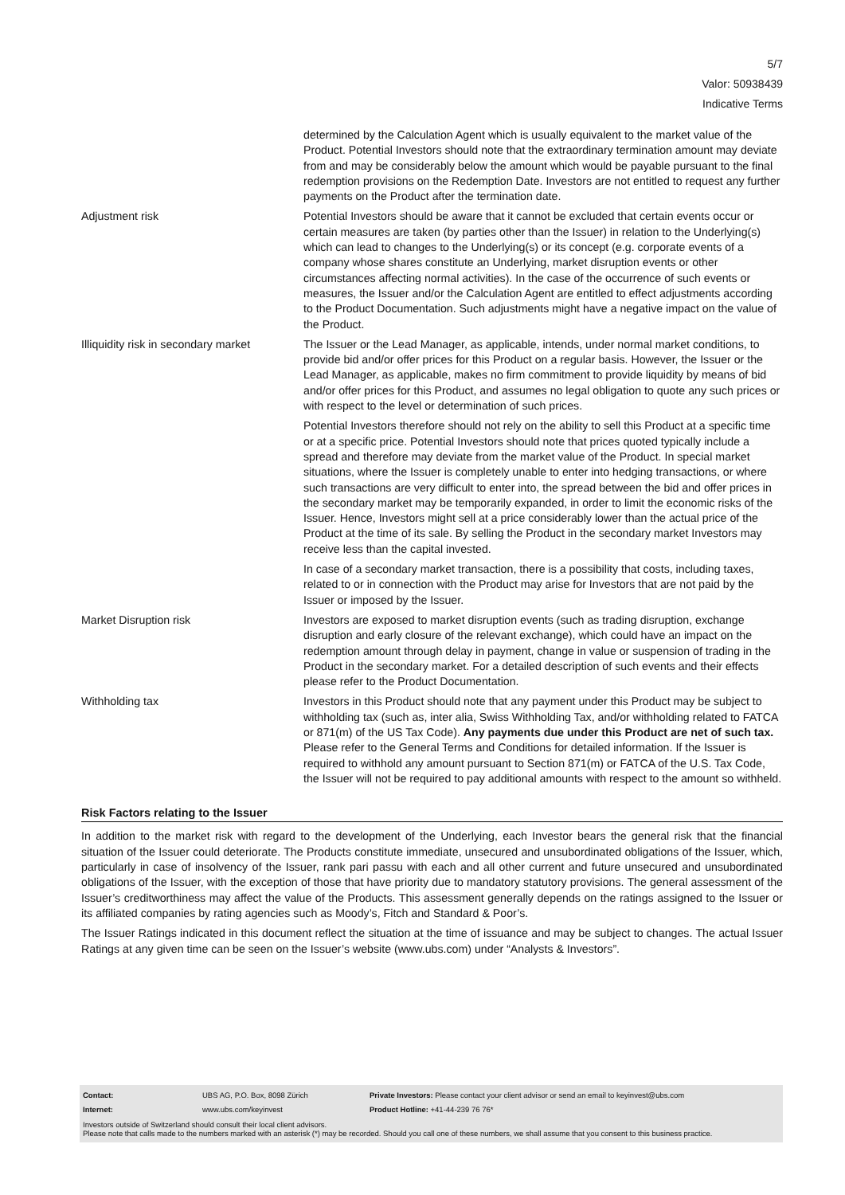5/7
Valor: 50938439
Indicative Terms
| | determined by the Calculation Agent which is usually equivalent to the market value of the Product. Potential Investors should note that the extraordinary termination amount may deviate from and may be considerably below the amount which would be payable pursuant to the final redemption provisions on the Redemption Date. Investors are not entitled to request any further payments on the Product after the termination date. |
| Adjustment risk | Potential Investors should be aware that it cannot be excluded that certain events occur or certain measures are taken (by parties other than the Issuer) in relation to the Underlying(s) which can lead to changes to the Underlying(s) or its concept (e.g. corporate events of a company whose shares constitute an Underlying, market disruption events or other circumstances affecting normal activities). In the case of the occurrence of such events or measures, the Issuer and/or the Calculation Agent are entitled to effect adjustments according to the Product Documentation. Such adjustments might have a negative impact on the value of the Product. |
| Illiquidity risk in secondary market | The Issuer or the Lead Manager, as applicable, intends, under normal market conditions, to provide bid and/or offer prices for this Product on a regular basis. However, the Issuer or the Lead Manager, as applicable, makes no firm commitment to provide liquidity by means of bid and/or offer prices for this Product, and assumes no legal obligation to quote any such prices or with respect to the level or determination of such prices. Potential Investors therefore should not rely on the ability to sell this Product at a specific time or at a specific price. Potential Investors should note that prices quoted typically include a spread and therefore may deviate from the market value of the Product. In special market situations, where the Issuer is completely unable to enter into hedging transactions, or where such transactions are very difficult to enter into, the spread between the bid and offer prices in the secondary market may be temporarily expanded, in order to limit the economic risks of the Issuer. Hence, Investors might sell at a price considerably lower than the actual price of the Product at the time of its sale. By selling the Product in the secondary market Investors may receive less than the capital invested. In case of a secondary market transaction, there is a possibility that costs, including taxes, related to or in connection with the Product may arise for Investors that are not paid by the Issuer or imposed by the Issuer. |
| Market Disruption risk | Investors are exposed to market disruption events (such as trading disruption, exchange disruption and early closure of the relevant exchange), which could have an impact on the redemption amount through delay in payment, change in value or suspension of trading in the Product in the secondary market. For a detailed description of such events and their effects please refer to the Product Documentation. |
| Withholding tax | Investors in this Product should note that any payment under this Product may be subject to withholding tax (such as, inter alia, Swiss Withholding Tax, and/or withholding related to FATCA or 871(m) of the US Tax Code). Any payments due under this Product are net of such tax. Please refer to the General Terms and Conditions for detailed information. If the Issuer is required to withhold any amount pursuant to Section 871(m) or FATCA of the U.S. Tax Code, the Issuer will not be required to pay additional amounts with respect to the amount so withheld. |
Risk Factors relating to the Issuer
In addition to the market risk with regard to the development of the Underlying, each Investor bears the general risk that the financial situation of the Issuer could deteriorate. The Products constitute immediate, unsecured and unsubordinated obligations of the Issuer, which, particularly in case of insolvency of the Issuer, rank pari passu with each and all other current and future unsecured and unsubordinated obligations of the Issuer, with the exception of those that have priority due to mandatory statutory provisions. The general assessment of the Issuer’s creditworthiness may affect the value of the Products. This assessment generally depends on the ratings assigned to the Issuer or its affiliated companies by rating agencies such as Moody’s, Fitch and Standard & Poor’s.
The Issuer Ratings indicated in this document reflect the situation at the time of issuance and may be subject to changes. The actual Issuer Ratings at any given time can be seen on the Issuer’s website (www.ubs.com) under “Analysts & Investors”.
| Contact: | UBS AG, P.O. Box, 8098 Zürich | Private Investors: Please contact your client advisor or send an email to keyinvest@ubs.com |
| Internet: | www.ubs.com/keyinvest | Product Hotline: +41-44-239 76 76* |
Investors outside of Switzerland should consult their local client advisors.
Please note that calls made to the numbers marked with an asterisk (*) may be recorded. Should you call one of these numbers, we shall assume that you consent to this business practice.